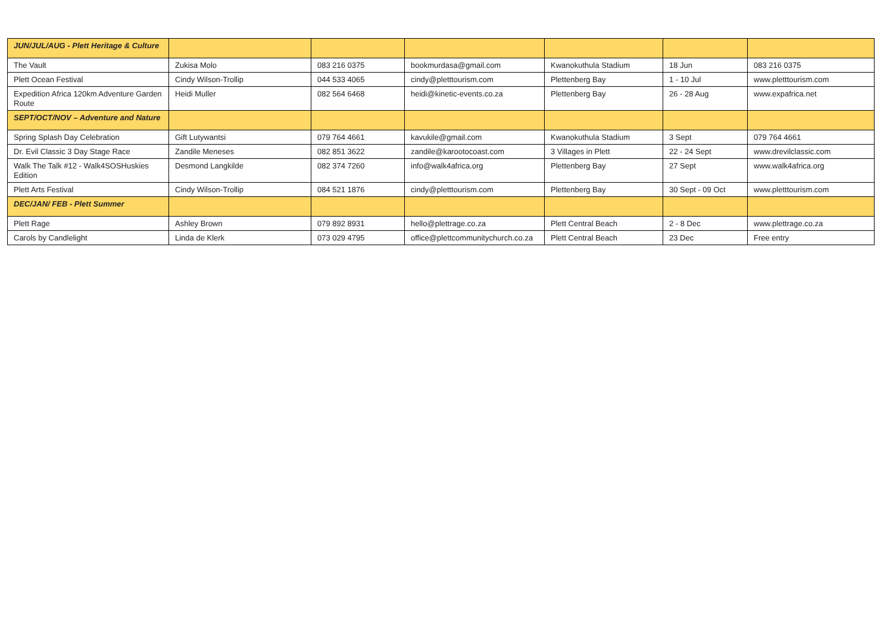| JUN/JUL/AUG - Plett Heritage & Culture | | | | | | |
| The Vault | Zukisa Molo | 083 216 0375 | bookmurdasa@gmail.com | Kwanokuthula Stadium | 18 Jun | 083 216 0375 |
| Plett Ocean Festival | Cindy Wilson-Trollip | 044 533 4065 | cindy@pletttourism.com | Plettenberg Bay | 1 - 10 Jul | www.pletttourism.com |
| Expedition Africa 120km Adventure Garden Route | Heidi Muller | 082 564 6468 | heidi@kinetic-events.co.za | Plettenberg Bay | 26 - 28 Aug | www.expafrica.net |
| SEPT/OCT/NOV – Adventure and Nature | | | | | | |
| Spring Splash Day Celebration | Gift Lutywantsi | 079 764 4661 | kavukile@gmail.com | Kwanokuthula Stadium | 3 Sept | 079 764 4661 |
| Dr. Evil Classic 3 Day Stage Race | Zandile Meneses | 082 851 3622 | zandile@karootocoast.com | 3 Villages in Plett | 22 - 24 Sept | www.drevilclassic.com |
| Walk The Talk #12 - Walk4SOSHuskies Edition | Desmond Langkilde | 082 374 7260 | info@walk4africa.org | Plettenberg Bay | 27 Sept | www.walk4africa.org |
| Plett Arts Festival | Cindy Wilson-Trollip | 084 521 1876 | cindy@pletttourism.com | Plettenberg Bay | 30 Sept - 09 Oct | www.pletttourism.com |
| DEC/JAN/ FEB - Plett Summer | | | | | | |
| Plett Rage | Ashley Brown | 079 892 8931 | hello@plettrage.co.za | Plett Central Beach | 2 - 8 Dec | www.plettrage.co.za |
| Carols by Candlelight | Linda de Klerk | 073 029 4795 | office@plettcommunitychurch.co.za | Plett Central Beach | 23 Dec | Free entry |